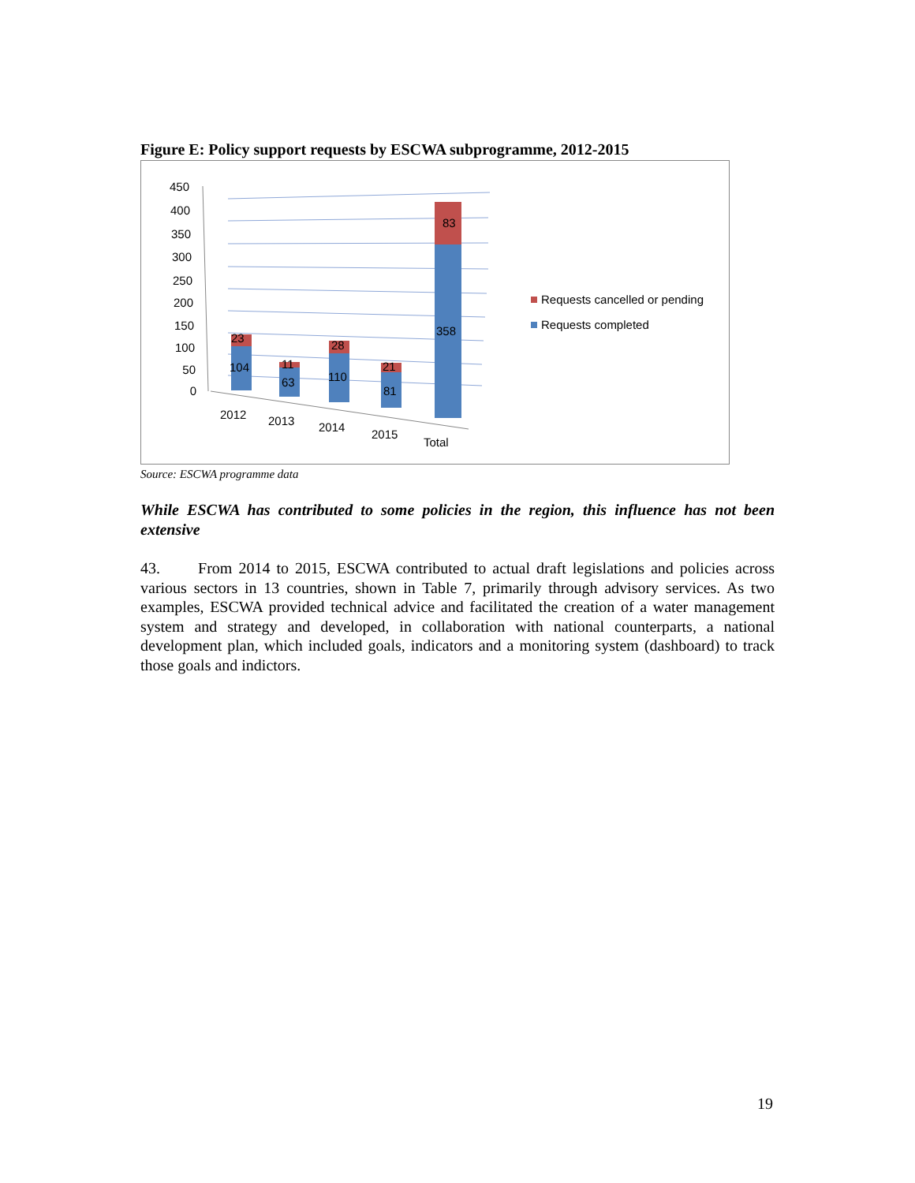Figure E: Policy support requests by ESCWA subprogramme, 2012-2015
450
400
350
300
250
200
150
100
50
0
23
104
11
63
28
110
21
81
83
358
2012
2013
2014
2015
Total
Requests cancelled or pending
Requests completed
Source: ESCWA programme data
While ESCWA has contributed to some policies in the region, this influence has not been extensive
43. From 2014 to 2015, ESCWA contributed to actual draft legislations and policies across various sectors in 13 countries, shown in Table 7, primarily through advisory services. As two examples, ESCWA provided technical advice and facilitated the creation of a water management system and strategy and developed, in collaboration with national counterparts, a national development plan, which included goals, indicators and a monitoring system (dashboard) to track those goals and indictors.
19